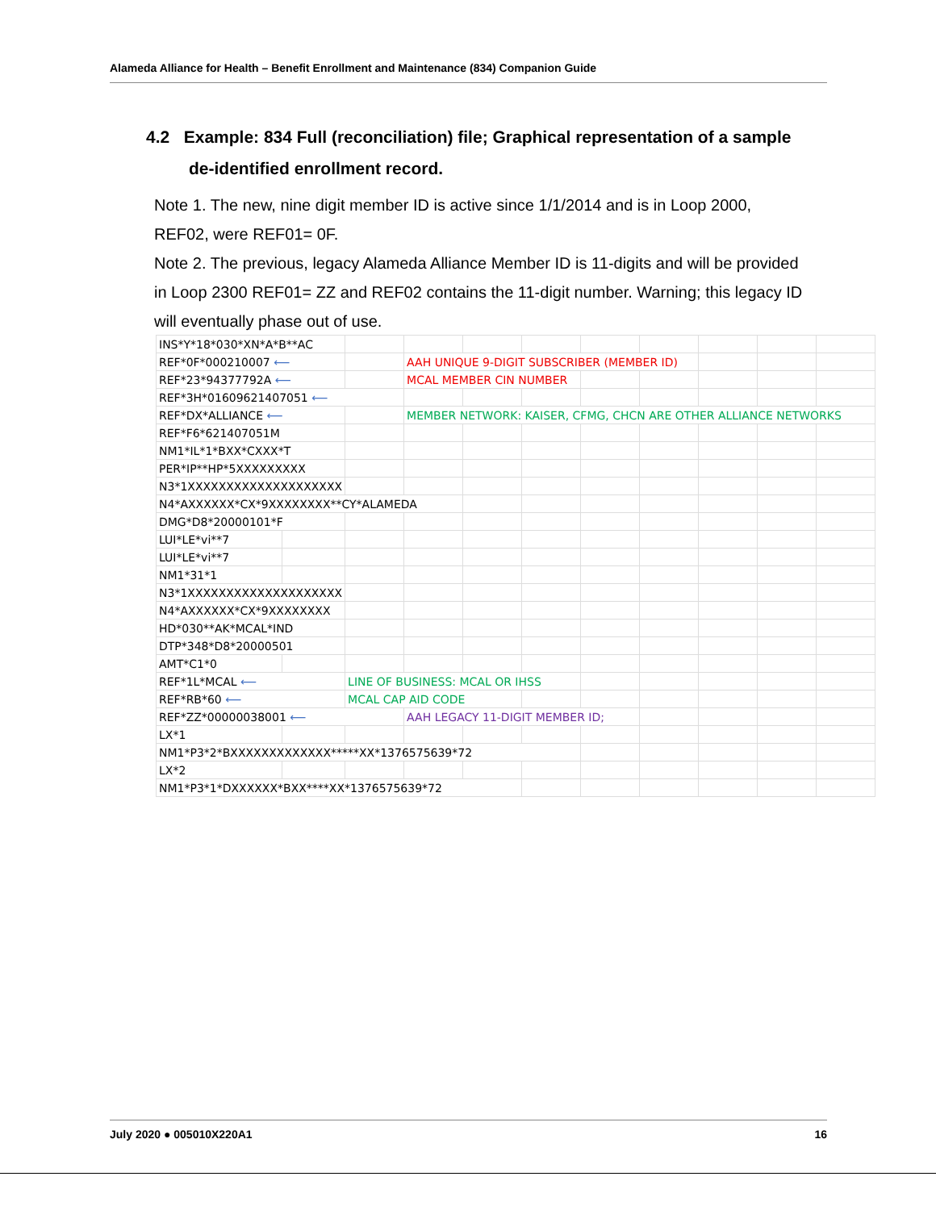Alameda Alliance for Health – Benefit Enrollment and Maintenance (834) Companion Guide
4.2 Example: 834 Full (reconciliation) file; Graphical representation of a sample de-identified enrollment record.
Note 1. The new, nine digit member ID is active since 1/1/2014 and is in Loop 2000, REF02, were REF01= 0F.
Note 2. The previous, legacy Alameda Alliance Member ID is 11-digits and will be provided in Loop 2300 REF01= ZZ and REF02 contains the 11-digit number. Warning; this legacy ID will eventually phase out of use.
| INS*Y*18*030*XN*A*B**AC | | | | | | | | | | |
| REF*0F*000210007 ⟵ | | | AAH UNIQUE 9-DIGIT SUBSCRIBER (MEMBER ID) | | | | | | | |
| REF*23*94377792A ⟵ | | | MCAL MEMBER CIN NUMBER | | | | | | | |
| REF*3H*01609621407051 ⟵ | | | | | | | | | | |
| REF*DX*ALLIANCE ⟵ | | | MEMBER NETWORK: KAISER, CFMG, CHCN ARE OTHER ALLIANCE NETWORKS | | | | | | | |
| REF*F6*621407051M | | | | | | | | | | |
| NM1*IL*1*BXX*CXXX*T | | | | | | | | | | |
| PER*IP**HP*5XXXXXXXXX | | | | | | | | | | |
| N3*1XXXXXXXXXXXXXXXXXXXX | | | | | | | | | | |
| N4*AXXXXXX*CX*9XXXXXXXX**CY*ALAMEDA | | | | | | | | | | |
| DMG*D8*20000101*F | | | | | | | | | | |
| LUI*LE*vi**7 | | | | | | | | | | |
| LUI*LE*vi**7 | | | | | | | | | | |
| NM1*31*1 | | | | | | | | | | |
| N3*1XXXXXXXXXXXXXXXXXXXX | | | | | | | | | | |
| N4*AXXXXXX*CX*9XXXXXXXX | | | | | | | | | | |
| HD*030**AK*MCAL*IND | | | | | | | | | | |
| DTP*348*D8*20000501 | | | | | | | | | | |
| AMT*C1*0 | | | | | | | | | | |
| REF*1L*MCAL ⟵ | | LINE OF BUSINESS: MCAL OR IHSS | | | | | | | | |
| REF*RB*60 ⟵ | | MCAL CAP AID CODE | | | | | | | | |
| REF*ZZ*00000038001 ⟵ | | | AAH LEGACY 11-DIGIT MEMBER ID; | | | | | | | |
| LX*1 | | | | | | | | | | |
| NM1*P3*2*BXXXXXXXXXXXXX*****XX*1376575639*72 | | | | | | | | | | |
| LX*2 | | | | | | | | | | |
| NM1*P3*1*DXXXXXX*BXX****XX*1376575639*72 | | | | | | | | | | |
July 2020 ● 005010X220A1 16